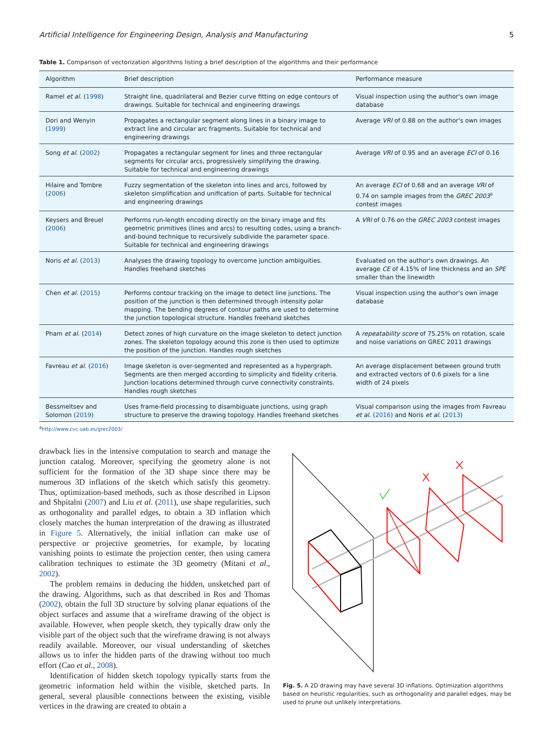Artificial Intelligence for Engineering Design, Analysis and Manufacturing 5
Table 1. Comparison of vectorization algorithms listing a brief description of the algorithms and their performance
| Algorithm | Brief description | Performance measure |
| --- | --- | --- |
| Ramel et al . ( 1998 ) | Straight line, quadrilateral and Bezier curve fitting on edge contours of drawings. Suitable for technical and engineering drawings | Visual inspection using the author's own image database |
| Dori and Wenyin ( 1999 ) | Propagates a rectangular segment along lines in a binary image to extract line and circular arc fragments. Suitable for technical and engineering drawings | Average VRI of 0.88 on the author's own images |
| Song et al . ( 2002 ) | Propagates a rectangular segment for lines and three rectangular segments for circular arcs, progressively simplifying the drawing. Suitable for technical and engineering drawings | Average VRI of 0.95 and an average ECI of 0.16 |
| Hilaire and Tombre ( 2006 ) | Fuzzy segmentation of the skeleton into lines and arcs, followed by skeleton simplification and unification of parts. Suitable for technical and engineering drawings | An average ECI of 0.68 and an average VRI of 0.74 on sample images from the GREC 2003<sup>a</sup> contest images |
| Keysers and Breuel ( 2006 ) | Performs run-length encoding directly on the binary image and fits geometric primitives (lines and arcs) to resulting codes, using a branch-and-bound technique to recursively subdivide the parameter space. Suitable for technical and engineering drawings | A VRI of 0.76 on the GREC 2003 contest images |
| Noris et al . ( 2013 ) | Analyses the drawing topology to overcome junction ambiguities. Handles freehand sketches | Evaluated on the author's own drawings. An average CE of 4.15% of line thickness and an SPE smaller than the linewidth |
| Chen et al . ( 2015 ) | Performs contour tracking on the image to detect line junctions. The position of the junction is then determined through intensity polar mapping. The bending degrees of contour paths are used to determine the junction topological structure. Handles freehand sketches | Visual inspection using the author's own image database |
| Pham et al . ( 2014 ) | Detect zones of high curvature on the image skeleton to detect junction zones. The skeleton topology around this zone is then used to optimize the position of the junction. Handles rough sketches | A repeatability score of 75.25% on rotation, scale and noise variations on GREC 2011 drawings |
| Favreau et al . ( 2016 ) | Image skeleton is over-segmented and represented as a hypergraph. Segments are then merged according to simplicity and fidelity criteria. Junction locations determined through curve connectivity constraints. Handles rough sketches | An average displacement between ground truth and extracted vectors of 0.6 pixels for a line width of 24 pixels |
| Bessmeltsev and Solomon ( 2019 ) | Uses frame-field processing to disambiguate junctions, using graph structure to preserve the drawing topology. Handles freehand sketches | Visual comparison using the images from Favreau et al . ( 2016 ) and Noris et al . ( 2013 ) |
<sup>a</sup> http://www.cvc.uab.es/grec2003/
drawback lies in the intensive computation to search and manage the junction catalog. Moreover, specifying the geometry alone is not sufficient for the formation of the 3D shape since there may be numerous 3D inflations of the sketch which satisfy this geometry. Thus, optimization-based methods, such as those described in Lipson and Shpitalni (2007) and Liu et al. (2011), use shape regularities, such as orthogonality and parallel edges, to obtain a 3D inflation which closely matches the human interpretation of the drawing as illustrated in Figure 5. Alternatively, the initial inflation can make use of perspective or projective geometries, for example, by locating vanishing points to estimate the projection center, then using camera calibration techniques to estimate the 3D geometry (Mitani et al., 2002).
The problem remains in deducing the hidden, unsketched part of the drawing. Algorithms, such as that described in Ros and Thomas (2002), obtain the full 3D structure by solving planar equations of the object surfaces and assume that a wireframe drawing of the object is available. However, when people sketch, they typically draw only the visible part of the object such that the wireframe drawing is not always readily available. Moreover, our visual understanding of sketches allows us to infer the hidden parts of the drawing without too much effort (Cao et al., 2008).
Identification of hidden sketch topology typically starts from the geometric information held within the visible, sketched parts. In general, several plausible connections between the existing, visible vertices in the drawing are created to obtain a
Fig. 5. A 2D drawing may have several 3D inflations. Optimization algorithms based on heuristic regularities, such as orthogonality and parallel edges, may be used to prune out unlikely interpretations.